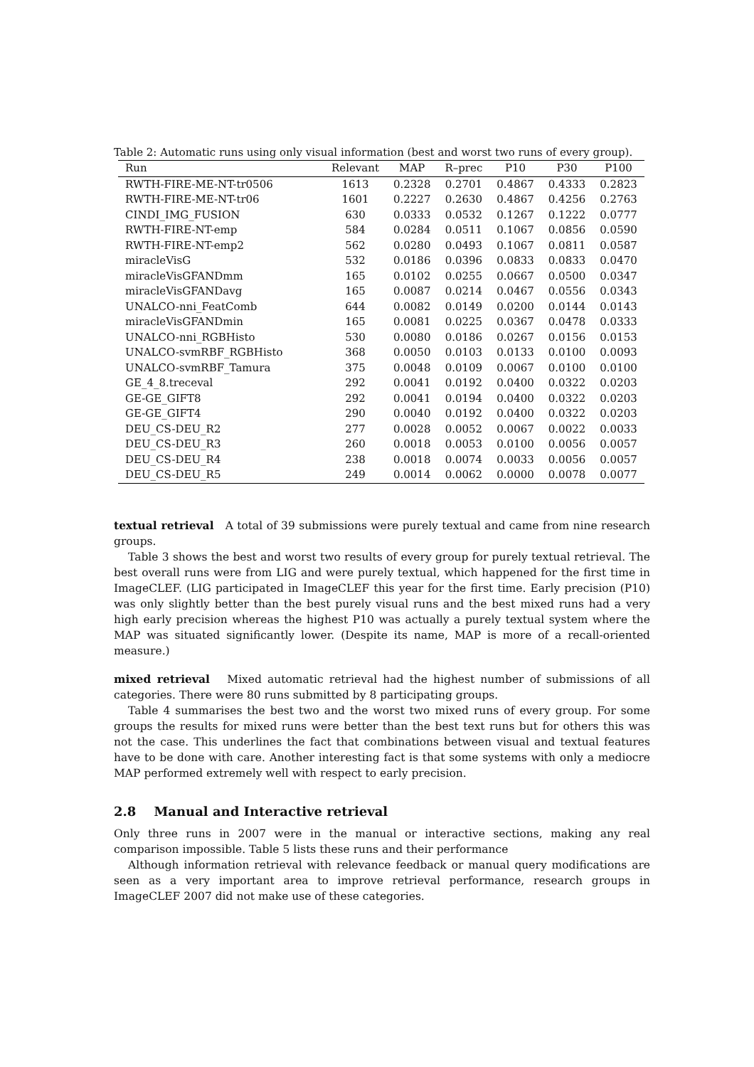Table 2: Automatic runs using only visual information (best and worst two runs of every group).
| Run | Relevant | MAP | R–prec | P10 | P30 | P100 |
| RWTH-FIRE-ME-NT-tr0506 | 1613 | 0.2328 | 0.2701 | 0.4867 | 0.4333 | 0.2823 |
| RWTH-FIRE-ME-NT-tr06 | 1601 | 0.2227 | 0.2630 | 0.4867 | 0.4256 | 0.2763 |
| CINDI_IMG_FUSION | 630 | 0.0333 | 0.0532 | 0.1267 | 0.1222 | 0.0777 |
| RWTH-FIRE-NT-emp | 584 | 0.0284 | 0.0511 | 0.1067 | 0.0856 | 0.0590 |
| RWTH-FIRE-NT-emp2 | 562 | 0.0280 | 0.0493 | 0.1067 | 0.0811 | 0.0587 |
| miracleVisG | 532 | 0.0186 | 0.0396 | 0.0833 | 0.0833 | 0.0470 |
| miracleVisGFANDmm | 165 | 0.0102 | 0.0255 | 0.0667 | 0.0500 | 0.0347 |
| miracleVisGFANDavg | 165 | 0.0087 | 0.0214 | 0.0467 | 0.0556 | 0.0343 |
| UNALCO-nni_FeatComb | 644 | 0.0082 | 0.0149 | 0.0200 | 0.0144 | 0.0143 |
| miracleVisGFANDmin | 165 | 0.0081 | 0.0225 | 0.0367 | 0.0478 | 0.0333 |
| UNALCO-nni_RGBHisto | 530 | 0.0080 | 0.0186 | 0.0267 | 0.0156 | 0.0153 |
| UNALCO-svmRBF_RGBHisto | 368 | 0.0050 | 0.0103 | 0.0133 | 0.0100 | 0.0093 |
| UNALCO-svmRBF_Tamura | 375 | 0.0048 | 0.0109 | 0.0067 | 0.0100 | 0.0100 |
| GE_4_8.treceval | 292 | 0.0041 | 0.0192 | 0.0400 | 0.0322 | 0.0203 |
| GE-GE_GIFT8 | 292 | 0.0041 | 0.0194 | 0.0400 | 0.0322 | 0.0203 |
| GE-GE_GIFT4 | 290 | 0.0040 | 0.0192 | 0.0400 | 0.0322 | 0.0203 |
| DEU_CS-DEU_R2 | 277 | 0.0028 | 0.0052 | 0.0067 | 0.0022 | 0.0033 |
| DEU_CS-DEU_R3 | 260 | 0.0018 | 0.0053 | 0.0100 | 0.0056 | 0.0057 |
| DEU_CS-DEU_R4 | 238 | 0.0018 | 0.0074 | 0.0033 | 0.0056 | 0.0057 |
| DEU_CS-DEU_R5 | 249 | 0.0014 | 0.0062 | 0.0000 | 0.0078 | 0.0077 |
textual retrieval A total of 39 submissions were purely textual and came from nine research groups.
Table 3 shows the best and worst two results of every group for purely textual retrieval. The best overall runs were from LIG and were purely textual, which happened for the first time in ImageCLEF. (LIG participated in ImageCLEF this year for the first time. Early precision (P10) was only slightly better than the best purely visual runs and the best mixed runs had a very high early precision whereas the highest P10 was actually a purely textual system where the MAP was situated significantly lower. (Despite its name, MAP is more of a recall-oriented measure.)
mixed retrieval Mixed automatic retrieval had the highest number of submissions of all categories. There were 80 runs submitted by 8 participating groups.
Table 4 summarises the best two and the worst two mixed runs of every group. For some groups the results for mixed runs were better than the best text runs but for others this was not the case. This underlines the fact that combinations between visual and textual features have to be done with care. Another interesting fact is that some systems with only a mediocre MAP performed extremely well with respect to early precision.
2.8 Manual and Interactive retrieval
Only three runs in 2007 were in the manual or interactive sections, making any real comparison impossible. Table 5 lists these runs and their performance
Although information retrieval with relevance feedback or manual query modifications are seen as a very important area to improve retrieval performance, research groups in ImageCLEF 2007 did not make use of these categories.